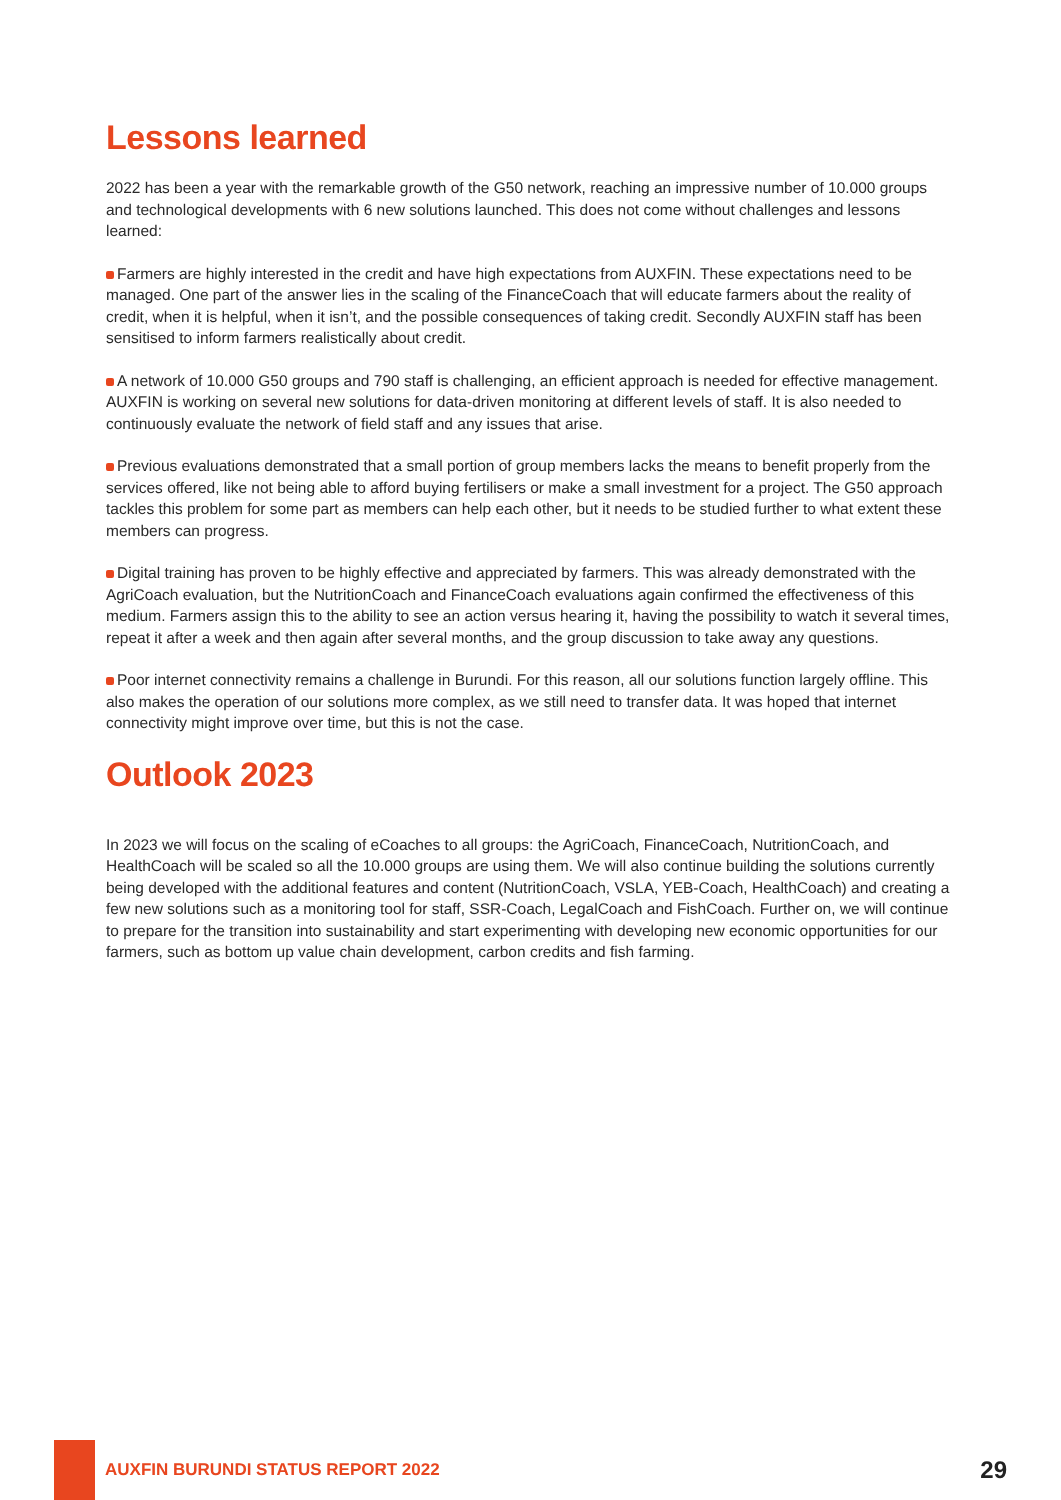Lessons learned
2022 has been a year with the remarkable growth of the G50 network, reaching an impressive number of 10.000 groups and technological developments with 6 new solutions launched. This does not come without challenges and lessons learned:
Farmers are highly interested in the credit and have high expectations from AUXFIN. These expectations need to be managed. One part of the answer lies in the scaling of the FinanceCoach that will educate farmers about the reality of credit, when it is helpful, when it isn’t, and the possible consequences of taking credit. Secondly AUXFIN staff has been sensitised to inform farmers realistically about credit.
A network of 10.000 G50 groups and 790 staff is challenging, an efficient approach is needed for effective management. AUXFIN is working on several new solutions for data-driven monitoring at different levels of staff. It is also needed to continuously evaluate the network of field staff and any issues that arise.
Previous evaluations demonstrated that a small portion of group members lacks the means to benefit properly from the services offered, like not being able to afford buying fertilisers or make a small investment for a project. The G50 approach tackles this problem for some part as members can help each other, but it needs to be studied further to what extent these members can progress.
Digital training has proven to be highly effective and appreciated by farmers. This was already demonstrated with the AgriCoach evaluation, but the NutritionCoach and FinanceCoach evaluations again confirmed the effectiveness of this medium. Farmers assign this to the ability to see an action versus hearing it, having the possibility to watch it several times, repeat it after a week and then again after several months, and the group discussion to take away any questions.
Poor internet connectivity remains a challenge in Burundi. For this reason, all our solutions function largely offline. This also makes the operation of our solutions more complex, as we still need to transfer data. It was hoped that internet connectivity might improve over time, but this is not the case.
Outlook 2023
In 2023 we will focus on the scaling of eCoaches to all groups: the AgriCoach, FinanceCoach, NutritionCoach, and HealthCoach will be scaled so all the 10.000 groups are using them. We will also continue building the solutions currently being developed with the additional features and content (NutritionCoach, VSLA, YEB-Coach, HealthCoach) and creating a few new solutions such as a monitoring tool for staff, SSR-Coach, LegalCoach and FishCoach. Further on, we will continue to prepare for the transition into sustainability and start experimenting with developing new economic opportunities for our farmers, such as bottom up value chain development, carbon credits and fish farming.
AUXFIN BURUNDI STATUS REPORT 2022
29